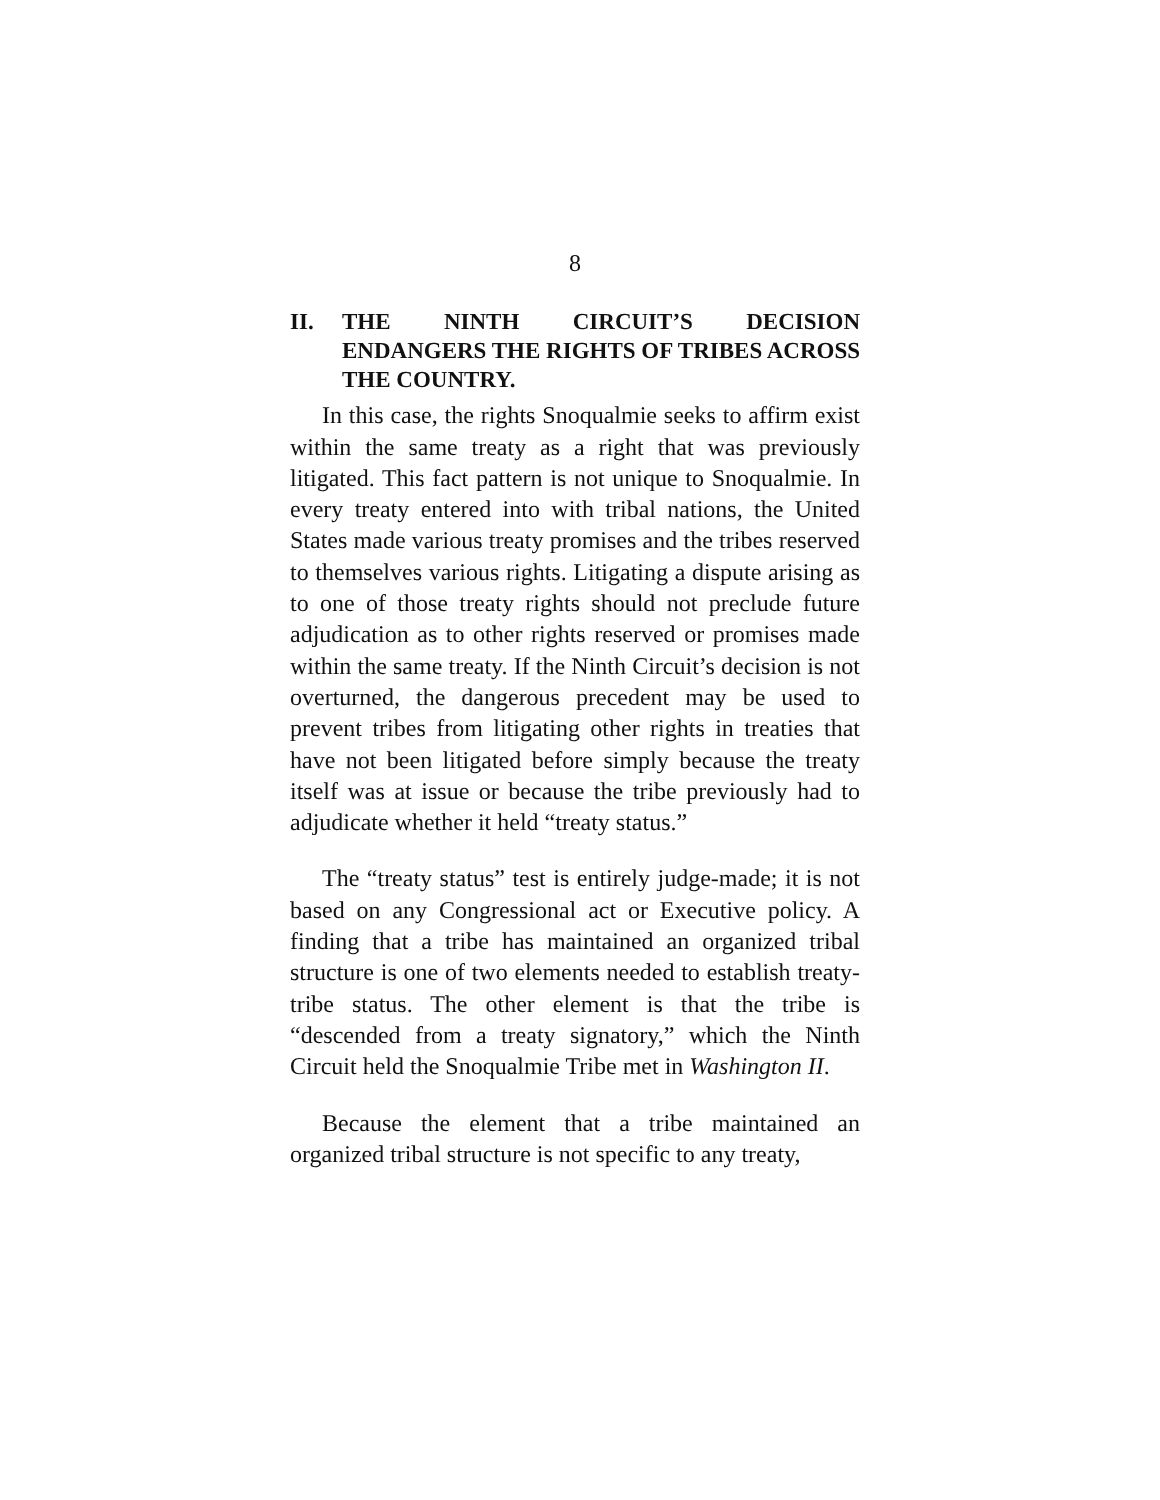8
II. THE NINTH CIRCUIT’S DECISION ENDANGERS THE RIGHTS OF TRIBES ACROSS THE COUNTRY.
In this case, the rights Snoqualmie seeks to affirm exist within the same treaty as a right that was previously litigated. This fact pattern is not unique to Snoqualmie. In every treaty entered into with tribal nations, the United States made various treaty promises and the tribes reserved to themselves various rights. Litigating a dispute arising as to one of those treaty rights should not preclude future adjudication as to other rights reserved or promises made within the same treaty. If the Ninth Circuit’s decision is not overturned, the dangerous precedent may be used to prevent tribes from litigating other rights in treaties that have not been litigated before simply because the treaty itself was at issue or because the tribe previously had to adjudicate whether it held “treaty status.”
The “treaty status” test is entirely judge-made; it is not based on any Congressional act or Executive policy. A finding that a tribe has maintained an organized tribal structure is one of two elements needed to establish treaty-tribe status. The other element is that the tribe is “descended from a treaty signatory,” which the Ninth Circuit held the Snoqualmie Tribe met in Washington II.
Because the element that a tribe maintained an organized tribal structure is not specific to any treaty,